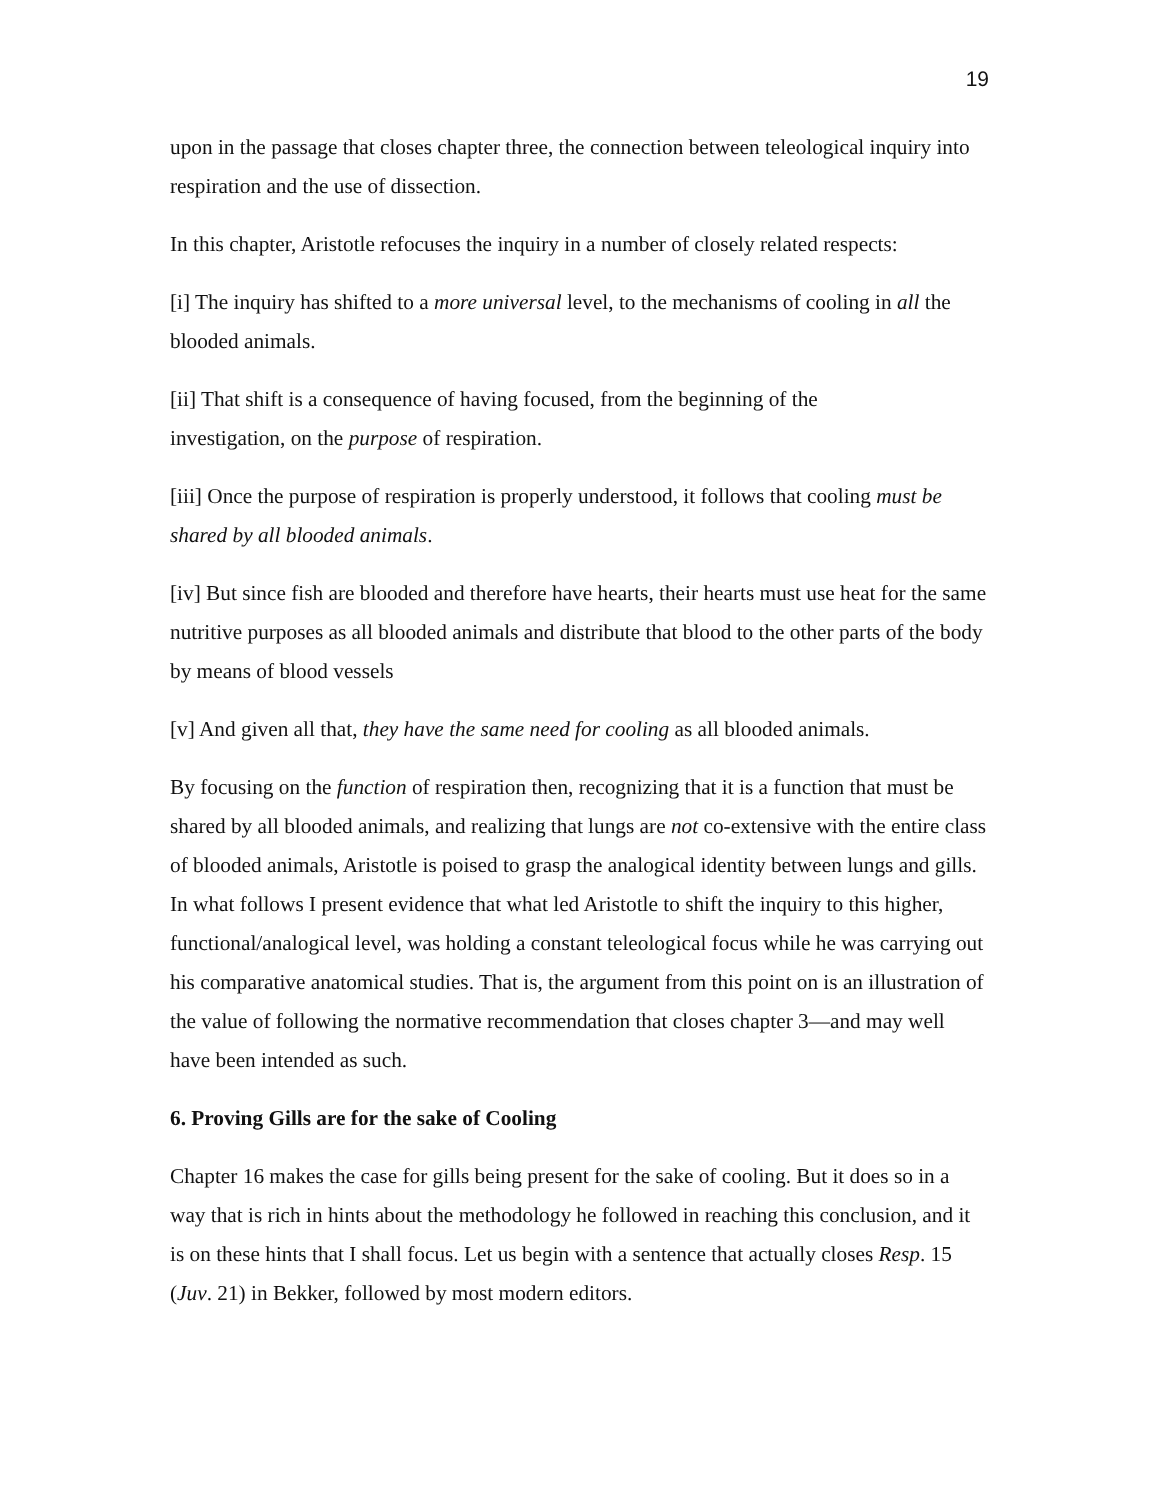19
upon in the passage that closes chapter three, the connection between teleological inquiry into respiration and the use of dissection.
In this chapter, Aristotle refocuses the inquiry in a number of closely related respects:
[i] The inquiry has shifted to a more universal level, to the mechanisms of cooling in all the blooded animals.
[ii] That shift is a consequence of having focused, from the beginning of the
investigation, on the purpose of respiration.
[iii] Once the purpose of respiration is properly understood, it follows that cooling must be shared by all blooded animals.
[iv] But since fish are blooded and therefore have hearts, their hearts must use heat for the same nutritive purposes as all blooded animals and distribute that blood to the other parts of the body by means of blood vessels
[v] And given all that, they have the same need for cooling as all blooded animals.
By focusing on the function of respiration then, recognizing that it is a function that must be shared by all blooded animals, and realizing that lungs are not co-extensive with the entire class of blooded animals, Aristotle is poised to grasp the analogical identity between lungs and gills. In what follows I present evidence that what led Aristotle to shift the inquiry to this higher, functional/analogical level, was holding a constant teleological focus while he was carrying out his comparative anatomical studies. That is, the argument from this point on is an illustration of the value of following the normative recommendation that closes chapter 3—and may well have been intended as such.
6. Proving Gills are for the sake of Cooling
Chapter 16 makes the case for gills being present for the sake of cooling. But it does so in a way that is rich in hints about the methodology he followed in reaching this conclusion, and it is on these hints that I shall focus. Let us begin with a sentence that actually closes Resp. 15 (Juv. 21) in Bekker, followed by most modern editors.